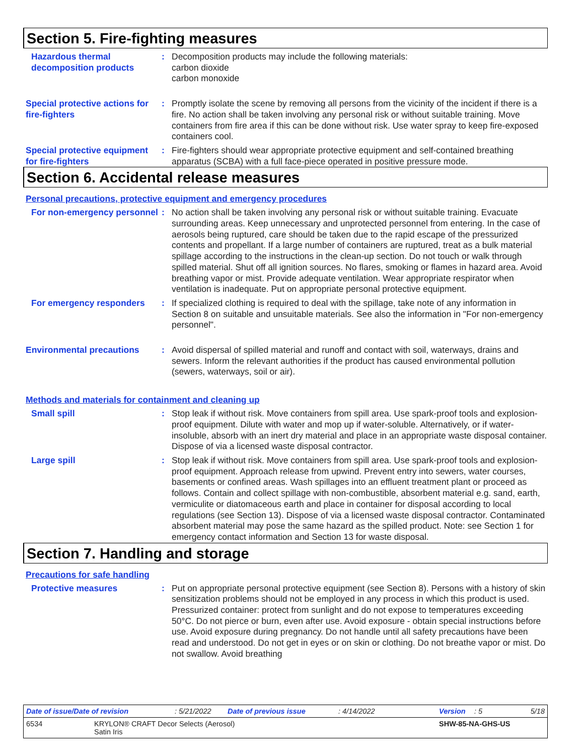Section 5. Fire-fighting measures
Hazardous thermal decomposition products
: Decomposition products may include the following materials:
carbon dioxide
carbon monoxide
Special protective actions for fire-fighters
: Promptly isolate the scene by removing all persons from the vicinity of the incident if there is a fire. No action shall be taken involving any personal risk or without suitable training. Move containers from fire area if this can be done without risk. Use water spray to keep fire-exposed containers cool.
Special protective equipment for fire-fighters
: Fire-fighters should wear appropriate protective equipment and self-contained breathing apparatus (SCBA) with a full face-piece operated in positive pressure mode.
Section 6. Accidental release measures
Personal precautions, protective equipment and emergency procedures
For non-emergency personnel
: No action shall be taken involving any personal risk or without suitable training. Evacuate surrounding areas. Keep unnecessary and unprotected personnel from entering. In the case of aerosols being ruptured, care should be taken due to the rapid escape of the pressurized contents and propellant. If a large number of containers are ruptured, treat as a bulk material spillage according to the instructions in the clean-up section. Do not touch or walk through spilled material. Shut off all ignition sources. No flares, smoking or flames in hazard area. Avoid breathing vapor or mist. Provide adequate ventilation. Wear appropriate respirator when ventilation is inadequate. Put on appropriate personal protective equipment.
For emergency responders : If specialized clothing is required to deal with the spillage, take note of any information in Section 8 on suitable and unsuitable materials. See also the information in "For non-emergency personnel".
Environmental precautions : Avoid dispersal of spilled material and runoff and contact with soil, waterways, drains and sewers. Inform the relevant authorities if the product has caused environmental pollution (sewers, waterways, soil or air).
Methods and materials for containment and cleaning up
Small spill : Stop leak if without risk. Move containers from spill area. Use spark-proof tools and explosion-proof equipment. Dilute with water and mop up if water-soluble. Alternatively, or if water-insoluble, absorb with an inert dry material and place in an appropriate waste disposal container. Dispose of via a licensed waste disposal contractor.
Large spill : Stop leak if without risk. Move containers from spill area. Use spark-proof tools and explosion-proof equipment. Approach release from upwind. Prevent entry into sewers, water courses, basements or confined areas. Wash spillages into an effluent treatment plant or proceed as follows. Contain and collect spillage with non-combustible, absorbent material e.g. sand, earth, vermiculite or diatomaceous earth and place in container for disposal according to local regulations (see Section 13). Dispose of via a licensed waste disposal contractor. Contaminated absorbent material may pose the same hazard as the spilled product. Note: see Section 1 for emergency contact information and Section 13 for waste disposal.
Section 7. Handling and storage
Precautions for safe handling
Protective measures : Put on appropriate personal protective equipment (see Section 8). Persons with a history of skin sensitization problems should not be employed in any process in which this product is used. Pressurized container: protect from sunlight and do not expose to temperatures exceeding 50°C. Do not pierce or burn, even after use. Avoid exposure - obtain special instructions before use. Avoid exposure during pregnancy. Do not handle until all safety precautions have been read and understood. Do not get in eyes or on skin or clothing. Do not breathe vapor or mist. Do not swallow. Avoid breathing
Date of issue/Date of revision: 5/21/2022 Date of previous issue: 4/14/2022 Version: 5 5/18
6534 KRYLON® CRAFT Decor Selects (Aerosol)
Satin Iris SHW-85-NA-GHS-US